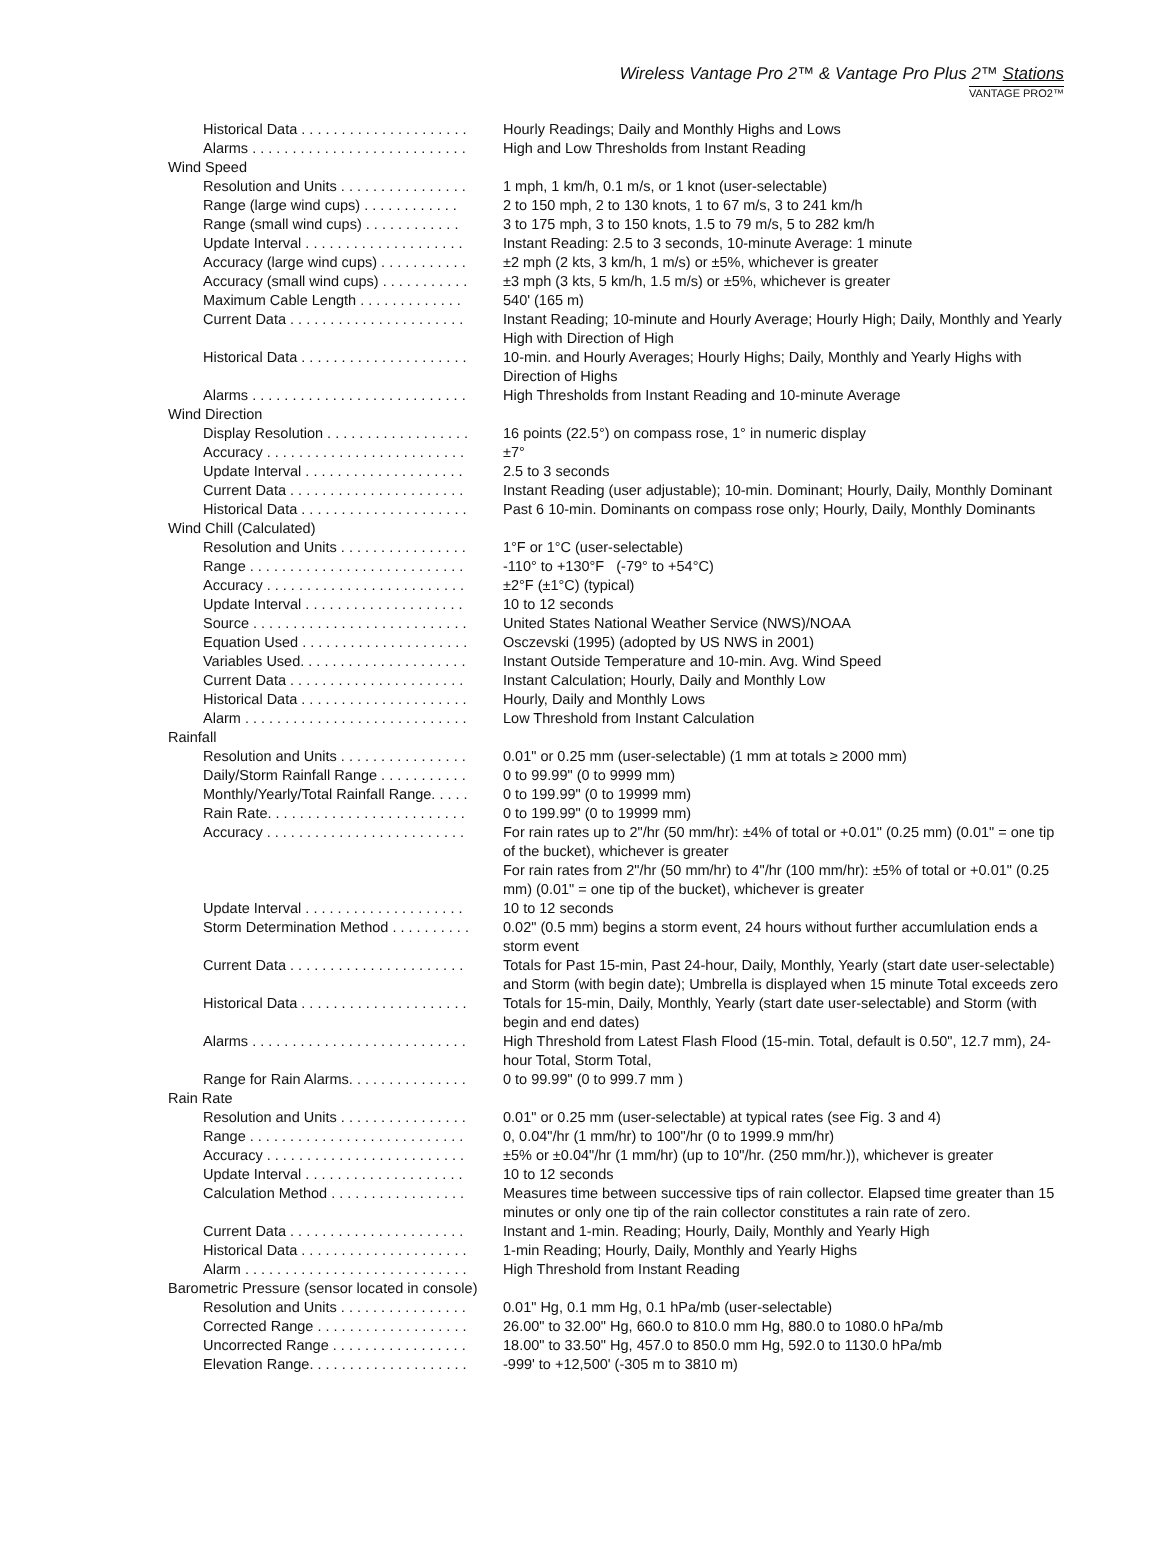Wireless Vantage Pro 2™ & Vantage Pro Plus 2™ Stations
VANTAGE PRO2™
| Historical Data . . . . . . . . . . . . . . . . . . . . . | Hourly Readings; Daily and Monthly Highs and Lows |
| Alarms . . . . . . . . . . . . . . . . . . . . . . . . . . . | High and Low Thresholds from Instant Reading |
| Wind Speed | |
| Resolution and Units . . . . . . . . . . . . . . . . | 1 mph, 1 km/h, 0.1 m/s, or 1 knot (user-selectable) |
| Range (large wind cups) . . . . . . . . . . . . | 2 to 150 mph, 2 to 130 knots, 1 to 67 m/s, 3 to 241 km/h |
| Range (small wind cups) . . . . . . . . . . . . | 3 to 175 mph, 3 to 150 knots, 1.5 to 79 m/s, 5 to 282 km/h |
| Update Interval . . . . . . . . . . . . . . . . . . . . | Instant Reading: 2.5 to 3 seconds, 10-minute Average: 1 minute |
| Accuracy (large wind cups) . . . . . . . . . . . | ±2 mph (2 kts, 3 km/h, 1 m/s) or ±5%, whichever is greater |
| Accuracy (small wind cups) . . . . . . . . . . . | ±3 mph (3 kts, 5 km/h, 1.5 m/s) or ±5%, whichever is greater |
| Maximum Cable Length . . . . . . . . . . . . . | 540' (165 m) |
| Current Data . . . . . . . . . . . . . . . . . . . . . . | Instant Reading; 10-minute and Hourly Average; Hourly High; Daily, Monthly and Yearly High with Direction of High |
| Historical Data . . . . . . . . . . . . . . . . . . . . . | 10-min. and Hourly Averages; Hourly Highs; Daily, Monthly and Yearly Highs with Direction of Highs |
| Alarms . . . . . . . . . . . . . . . . . . . . . . . . . . . | High Thresholds from Instant Reading and 10-minute Average |
| Wind Direction | |
| Display Resolution . . . . . . . . . . . . . . . . . . | 16 points (22.5°) on compass rose, 1° in numeric display |
| Accuracy . . . . . . . . . . . . . . . . . . . . . . . . . | ±7° |
| Update Interval . . . . . . . . . . . . . . . . . . . . | 2.5 to 3 seconds |
| Current Data . . . . . . . . . . . . . . . . . . . . . . | Instant Reading (user adjustable); 10-min. Dominant; Hourly, Daily, Monthly Dominant |
| Historical Data . . . . . . . . . . . . . . . . . . . . . | Past 6 10-min. Dominants on compass rose only; Hourly, Daily, Monthly Dominants |
| Wind Chill (Calculated) | |
| Resolution and Units . . . . . . . . . . . . . . . . | 1°F or 1°C (user-selectable) |
| Range . . . . . . . . . . . . . . . . . . . . . . . . . . . | -110° to +130°F (-79° to +54°C) |
| Accuracy . . . . . . . . . . . . . . . . . . . . . . . . . | ±2°F (±1°C) (typical) |
| Update Interval . . . . . . . . . . . . . . . . . . . . | 10 to 12 seconds |
| Source . . . . . . . . . . . . . . . . . . . . . . . . . . . | United States National Weather Service (NWS)/NOAA |
| Equation Used . . . . . . . . . . . . . . . . . . . . . | Osczevski (1995) (adopted by US NWS in 2001) |
| Variables Used. . . . . . . . . . . . . . . . . . . . . | Instant Outside Temperature and 10-min. Avg. Wind Speed |
| Current Data . . . . . . . . . . . . . . . . . . . . . . | Instant Calculation; Hourly, Daily and Monthly Low |
| Historical Data . . . . . . . . . . . . . . . . . . . . . | Hourly, Daily and Monthly Lows |
| Alarm . . . . . . . . . . . . . . . . . . . . . . . . . . . . | Low Threshold from Instant Calculation |
| Rainfall | |
| Resolution and Units . . . . . . . . . . . . . . . . | 0.01" or 0.25 mm (user-selectable) (1 mm at totals ≥ 2000 mm) |
| Daily/Storm Rainfall Range . . . . . . . . . . . | 0 to 99.99" (0 to 9999 mm) |
| Monthly/Yearly/Total Rainfall Range. . . . . | 0 to 199.99" (0 to 19999 mm) |
| Rain Rate. . . . . . . . . . . . . . . . . . . . . . . . . | 0 to 199.99" (0 to 19999 mm) |
| Accuracy . . . . . . . . . . . . . . . . . . . . . . . . . | For rain rates up to 2"/hr (50 mm/hr): ±4% of total or +0.01" (0.25 mm) (0.01" = one tip of the bucket), whichever is greater For rain rates from 2"/hr (50 mm/hr) to 4"/hr (100 mm/hr): ±5% of total or +0.01" (0.25 mm) (0.01" = one tip of the bucket), whichever is greater |
| Update Interval . . . . . . . . . . . . . . . . . . . . | 10 to 12 seconds |
| Storm Determination Method . . . . . . . . . . | 0.02" (0.5 mm) begins a storm event, 24 hours without further accumlulation ends a storm event |
| Current Data . . . . . . . . . . . . . . . . . . . . . . | Totals for Past 15-min, Past 24-hour, Daily, Monthly, Yearly (start date user-selectable) and Storm (with begin date); Umbrella is displayed when 15 minute Total exceeds zero |
| Historical Data . . . . . . . . . . . . . . . . . . . . . | Totals for 15-min, Daily, Monthly, Yearly (start date user-selectable) and Storm (with begin and end dates) |
| Alarms . . . . . . . . . . . . . . . . . . . . . . . . . . . | High Threshold from Latest Flash Flood (15-min. Total, default is 0.50", 12.7 mm), 24-hour Total, Storm Total, |
| Range for Rain Alarms. . . . . . . . . . . . . . . | 0 to 99.99" (0 to 999.7 mm ) |
| Rain Rate | |
| Resolution and Units . . . . . . . . . . . . . . . . | 0.01" or 0.25 mm (user-selectable) at typical rates (see Fig. 3 and 4) |
| Range . . . . . . . . . . . . . . . . . . . . . . . . . . . | 0, 0.04"/hr (1 mm/hr) to 100"/hr (0 to 1999.9 mm/hr) |
| Accuracy . . . . . . . . . . . . . . . . . . . . . . . . . | ±5% or ±0.04"/hr (1 mm/hr) (up to 10"/hr. (250 mm/hr.)), whichever is greater |
| Update Interval . . . . . . . . . . . . . . . . . . . . | 10 to 12 seconds |
| Calculation Method . . . . . . . . . . . . . . . . . | Measures time between successive tips of rain collector. Elapsed time greater than 15 minutes or only one tip of the rain collector constitutes a rain rate of zero. |
| Current Data . . . . . . . . . . . . . . . . . . . . . . | Instant and 1-min. Reading; Hourly, Daily, Monthly and Yearly High |
| Historical Data . . . . . . . . . . . . . . . . . . . . . | 1-min Reading; Hourly, Daily, Monthly and Yearly Highs |
| Alarm . . . . . . . . . . . . . . . . . . . . . . . . . . . . | High Threshold from Instant Reading |
| Barometric Pressure (sensor located in console) | |
| Resolution and Units . . . . . . . . . . . . . . . . | 0.01" Hg, 0.1 mm Hg, 0.1 hPa/mb (user-selectable) |
| Corrected Range . . . . . . . . . . . . . . . . . . . | 26.00" to 32.00" Hg, 660.0 to 810.0 mm Hg, 880.0 to 1080.0 hPa/mb |
| Uncorrected Range . . . . . . . . . . . . . . . . . | 18.00" to 33.50" Hg, 457.0 to 850.0 mm Hg, 592.0 to 1130.0 hPa/mb |
| Elevation Range. . . . . . . . . . . . . . . . . . . . | -999' to +12,500' (-305 m to 3810 m) |